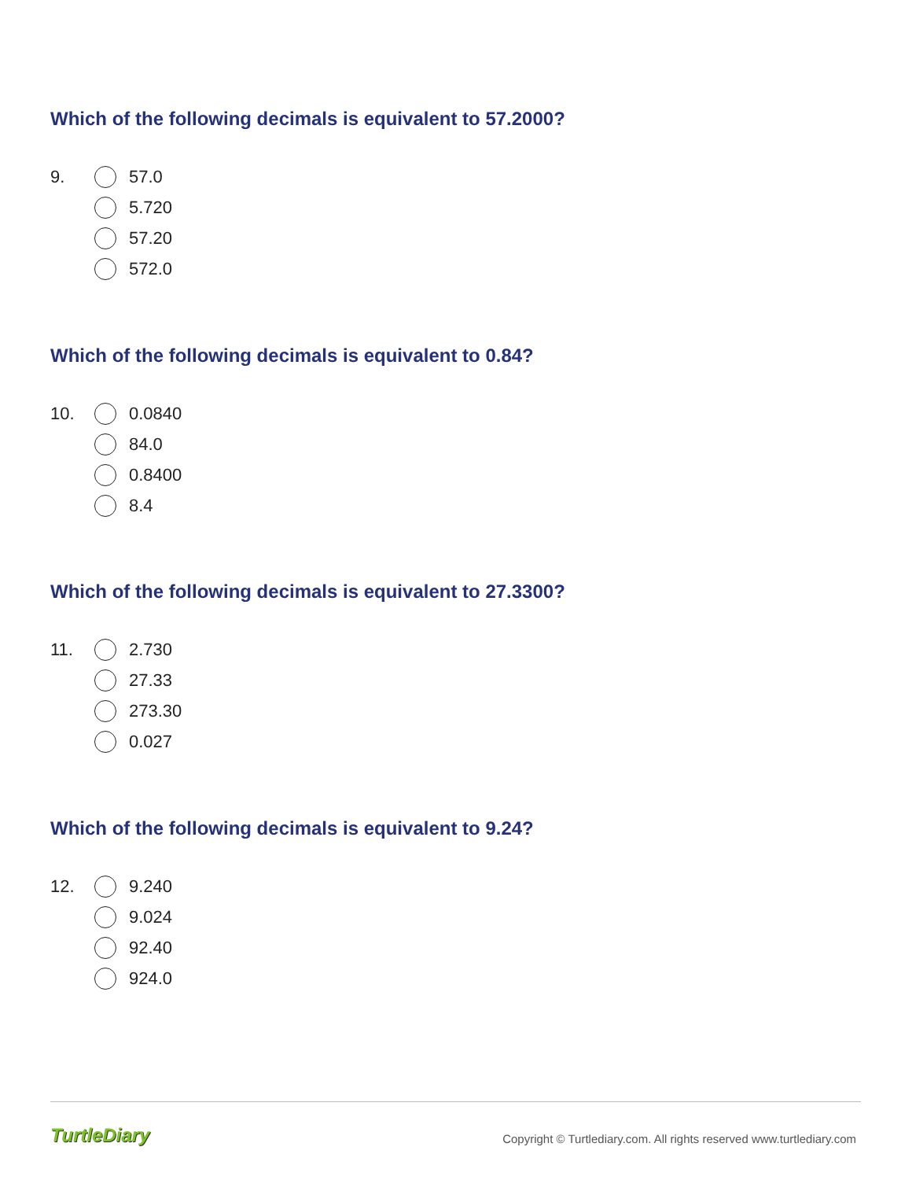Which of the following decimals is equivalent to 57.2000?
9.
57.0
5.720
57.20
572.0
Which of the following decimals is equivalent to 0.84?
10.
0.0840
84.0
0.8400
8.4
Which of the following decimals is equivalent to 27.3300?
11.
2.730
27.33
273.30
0.027
Which of the following decimals is equivalent to 9.24?
12.
9.240
9.024
92.40
924.0
TurtleDiary
Copyright © Turtlediary.com. All rights reserved www.turtlediary.com